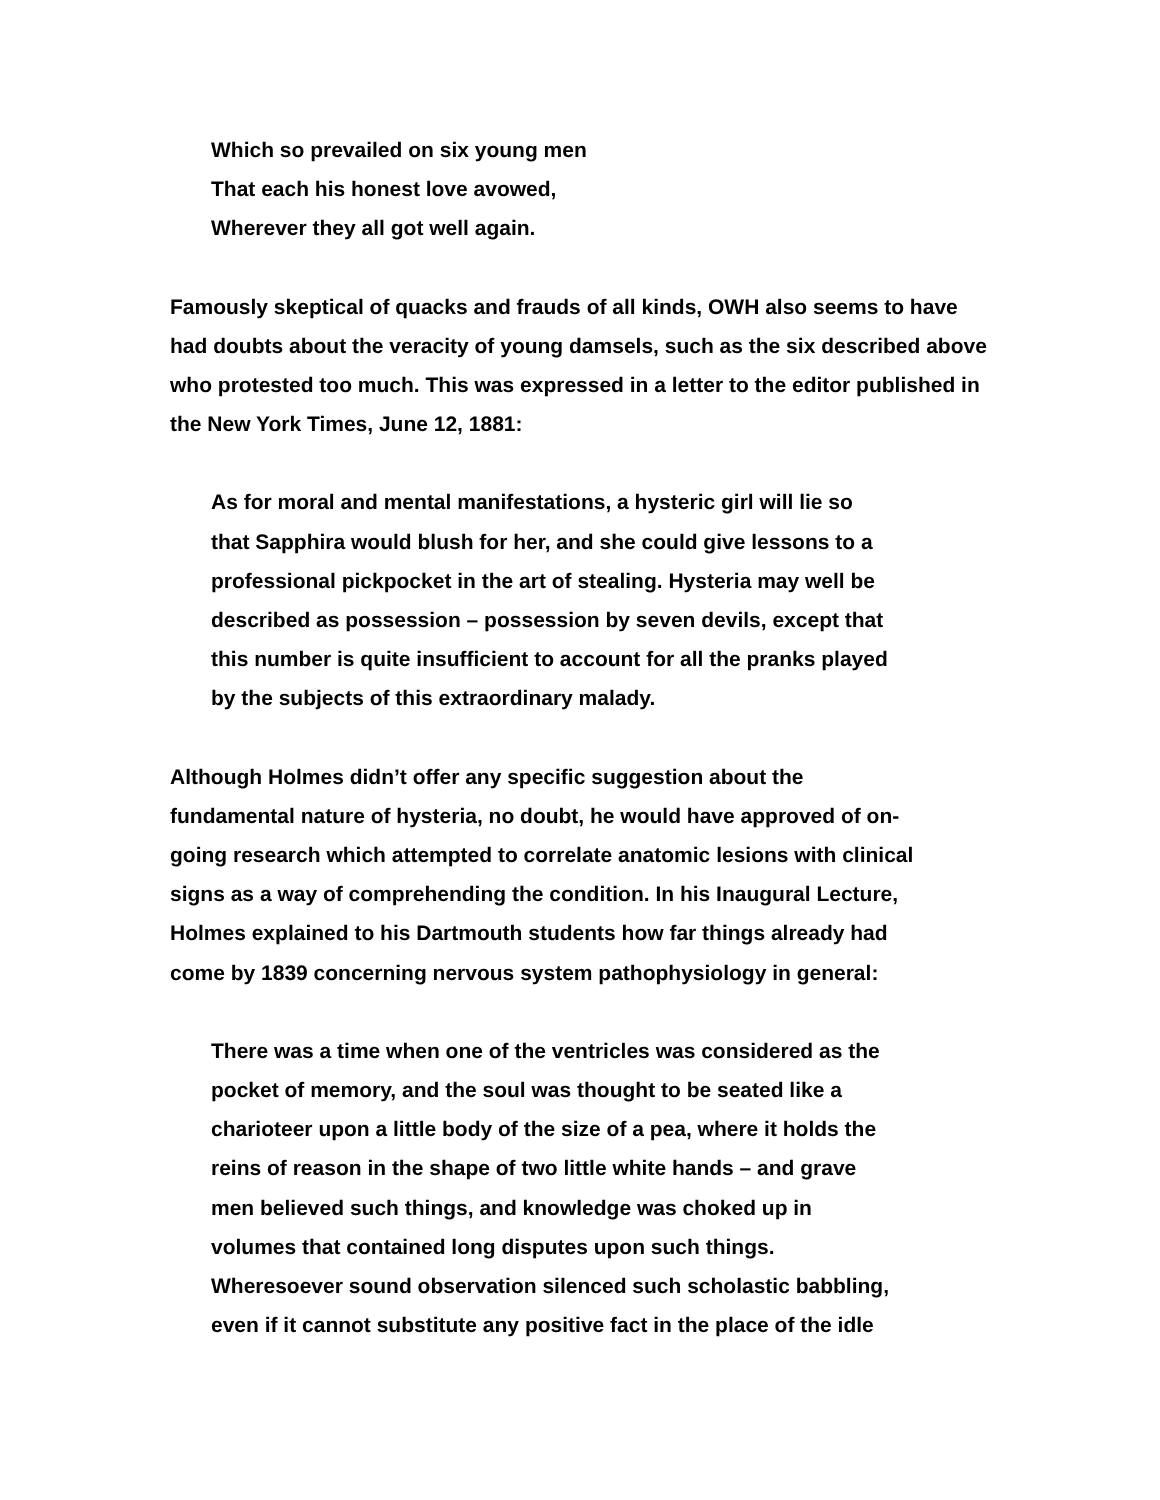Which so prevailed on six young men
That each his honest love avowed,
Wherever they all got well again.
Famously skeptical of quacks and frauds of all kinds, OWH also seems to have had doubts about the veracity of young damsels, such as the six described above who protested too much. This was expressed in a letter to the editor published in the New York Times, June 12, 1881:
As for moral and mental manifestations, a hysteric girl will lie so
that Sapphira would blush for her, and she could give lessons to a
professional pickpocket in the art of stealing. Hysteria may well be
described as possession – possession by seven devils, except that
this number is quite insufficient to account for all the pranks played
by the subjects of this extraordinary malady.
Although Holmes didn’t offer any specific suggestion about the
fundamental nature of hysteria, no doubt, he would have approved of on-
going research which attempted to correlate anatomic lesions with clinical
signs as a way of comprehending the condition. In his Inaugural Lecture,
Holmes explained to his Dartmouth students how far things already had
come by 1839 concerning nervous system pathophysiology in general:
There was a time when one of the ventricles was considered as the
pocket of memory, and the soul was thought to be seated like a
charioteer upon a little body of the size of a pea, where it holds the
reins of reason in the shape of two little white hands – and grave
men believed such things, and knowledge was choked up in
volumes that contained long disputes upon such things.
Wheresoever sound observation silenced such scholastic babbling,
even if it cannot substitute any positive fact in the place of the idle